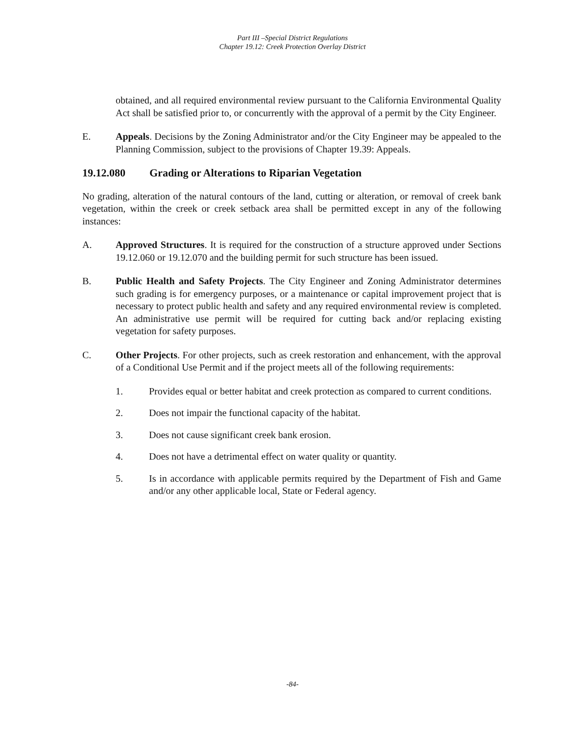Part III –Special District Regulations
Chapter 19.12: Creek Protection Overlay District
obtained, and all required environmental review pursuant to the California Environmental Quality Act shall be satisfied prior to, or concurrently with the approval of a permit by the City Engineer.
E. Appeals. Decisions by the Zoning Administrator and/or the City Engineer may be appealed to the Planning Commission, subject to the provisions of Chapter 19.39: Appeals.
19.12.080 Grading or Alterations to Riparian Vegetation
No grading, alteration of the natural contours of the land, cutting or alteration, or removal of creek bank vegetation, within the creek or creek setback area shall be permitted except in any of the following instances:
A. Approved Structures. It is required for the construction of a structure approved under Sections 19.12.060 or 19.12.070 and the building permit for such structure has been issued.
B. Public Health and Safety Projects. The City Engineer and Zoning Administrator determines such grading is for emergency purposes, or a maintenance or capital improvement project that is necessary to protect public health and safety and any required environmental review is completed. An administrative use permit will be required for cutting back and/or replacing existing vegetation for safety purposes.
C. Other Projects. For other projects, such as creek restoration and enhancement, with the approval of a Conditional Use Permit and if the project meets all of the following requirements:
1. Provides equal or better habitat and creek protection as compared to current conditions.
2. Does not impair the functional capacity of the habitat.
3. Does not cause significant creek bank erosion.
4. Does not have a detrimental effect on water quality or quantity.
5. Is in accordance with applicable permits required by the Department of Fish and Game and/or any other applicable local, State or Federal agency.
-84-